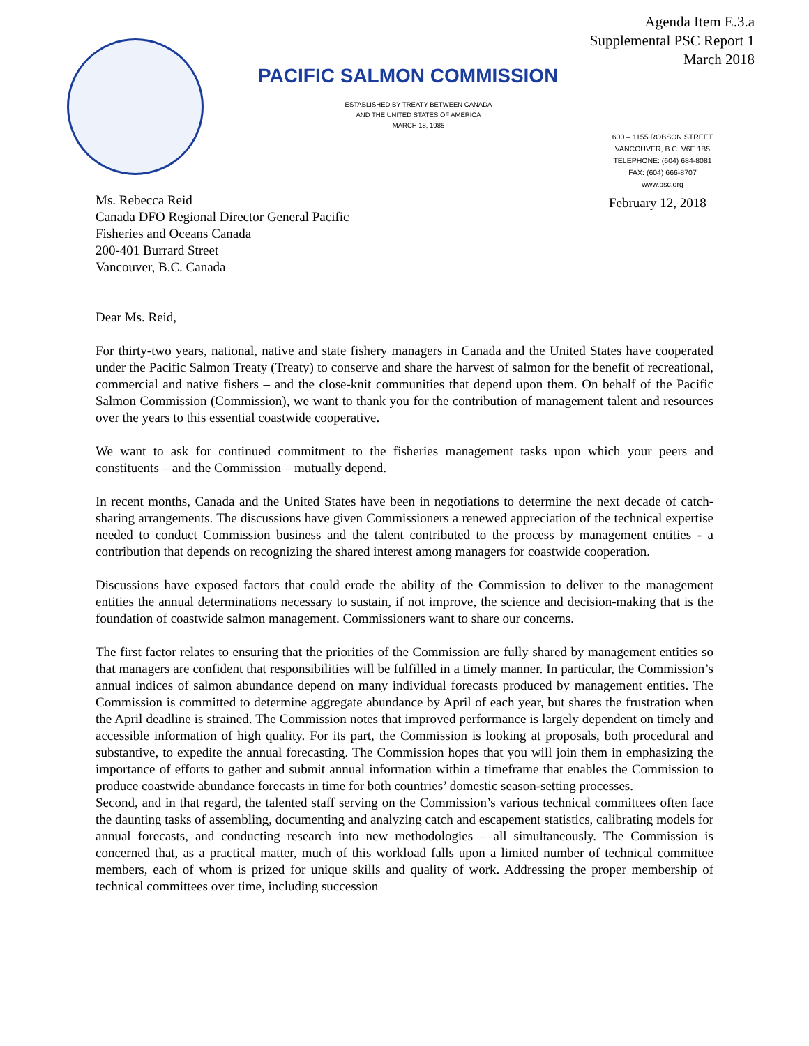Agenda Item E.3.a
Supplemental PSC Report 1
March 2018
PACIFIC SALMON COMMISSION
ESTABLISHED BY TREATY BETWEEN CANADA
AND THE UNITED STATES OF AMERICA
MARCH 18, 1985
600 – 1155 ROBSON STREET
VANCOUVER, B.C. V6E 1B5
TELEPHONE: (604) 684-8081
FAX: (604) 666-8707
www.psc.org
February 12, 2018
Ms. Rebecca Reid
Canada DFO Regional Director General Pacific
Fisheries and Oceans Canada
200-401 Burrard Street
Vancouver, B.C. Canada
Dear Ms. Reid,
For thirty-two years, national, native and state fishery managers in Canada and the United States have cooperated under the Pacific Salmon Treaty (Treaty) to conserve and share the harvest of salmon for the benefit of recreational, commercial and native fishers – and the close-knit communities that depend upon them. On behalf of the Pacific Salmon Commission (Commission), we want to thank you for the contribution of management talent and resources over the years to this essential coastwide cooperative.
We want to ask for continued commitment to the fisheries management tasks upon which your peers and constituents – and the Commission – mutually depend.
In recent months, Canada and the United States have been in negotiations to determine the next decade of catch-sharing arrangements. The discussions have given Commissioners a renewed appreciation of the technical expertise needed to conduct Commission business and the talent contributed to the process by management entities - a contribution that depends on recognizing the shared interest among managers for coastwide cooperation.
Discussions have exposed factors that could erode the ability of the Commission to deliver to the management entities the annual determinations necessary to sustain, if not improve, the science and decision-making that is the foundation of coastwide salmon management. Commissioners want to share our concerns.
The first factor relates to ensuring that the priorities of the Commission are fully shared by management entities so that managers are confident that responsibilities will be fulfilled in a timely manner. In particular, the Commission’s annual indices of salmon abundance depend on many individual forecasts produced by management entities. The Commission is committed to determine aggregate abundance by April of each year, but shares the frustration when the April deadline is strained. The Commission notes that improved performance is largely dependent on timely and accessible information of high quality. For its part, the Commission is looking at proposals, both procedural and substantive, to expedite the annual forecasting. The Commission hopes that you will join them in emphasizing the importance of efforts to gather and submit annual information within a timeframe that enables the Commission to produce coastwide abundance forecasts in time for both countries’ domestic season-setting processes.
Second, and in that regard, the talented staff serving on the Commission’s various technical committees often face the daunting tasks of assembling, documenting and analyzing catch and escapement statistics, calibrating models for annual forecasts, and conducting research into new methodologies – all simultaneously. The Commission is concerned that, as a practical matter, much of this workload falls upon a limited number of technical committee members, each of whom is prized for unique skills and quality of work. Addressing the proper membership of technical committees over time, including succession